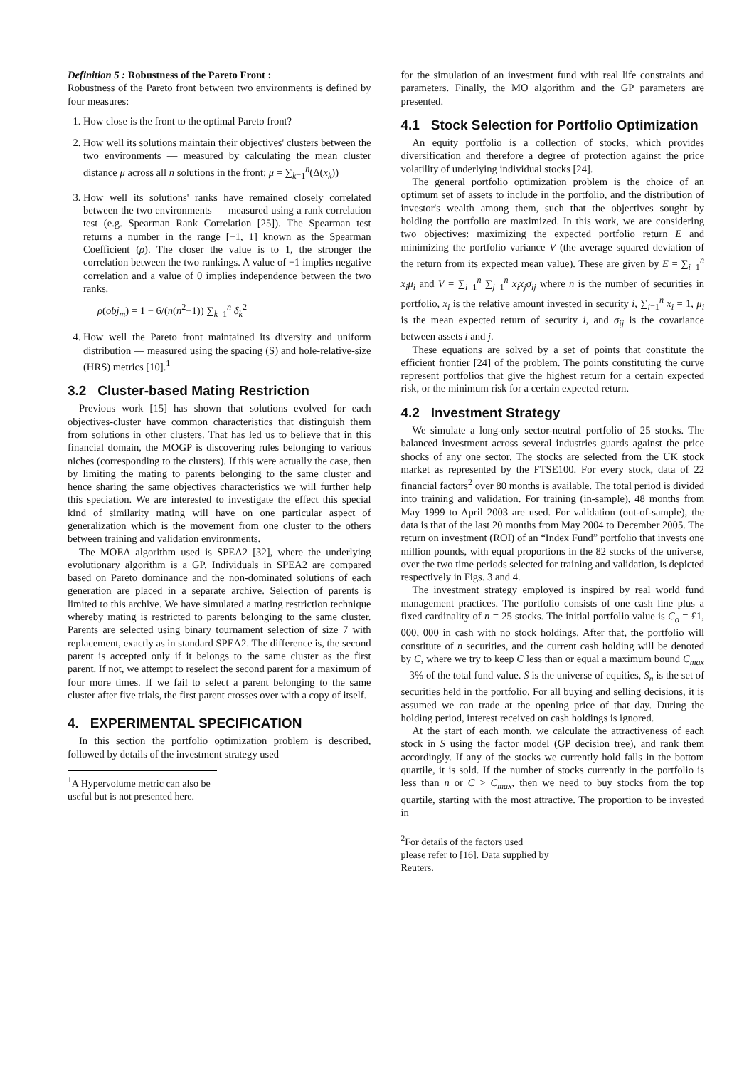Definition 5 : Robustness of the Pareto Front :
Robustness of the Pareto front between two environments is defined by four measures:
1. How close is the front to the optimal Pareto front?
2. How well its solutions maintain their objectives' clusters between the two environments — measured by calculating the mean cluster distance μ across all n solutions in the front: μ = ∑<sub>k=1</sub><sup>n</sup>(Δ(x<sub>k</sub>))
3. How well its solutions' ranks have remained closely correlated between the two environments — measured using a rank correlation test (e.g. Spearman Rank Correlation [25]). The Spearman test returns a number in the range [−1, 1] known as the Spearman Coefficient (ρ). The closer the value is to 1, the stronger the correlation between the two rankings. A value of −1 implies negative correlation and a value of 0 implies independence between the two ranks.
ρ(obj<sub>m</sub>) = 1 − 6/(n(n<sup>2</sup>−1)) ∑<sub>k=1</sub><sup>n</sup> δ<sub>k</sub><sup>2</sup>
4. How well the Pareto front maintained its diversity and uniform distribution — measured using the spacing (S) and hole-relative-size (HRS) metrics [10].<sup>1</sup>
3.2 Cluster-based Mating Restriction
Previous work [15] has shown that solutions evolved for each objectives-cluster have common characteristics that distinguish them from solutions in other clusters. That has led us to believe that in this financial domain, the MOGP is discovering rules belonging to various niches (corresponding to the clusters). If this were actually the case, then by limiting the mating to parents belonging to the same cluster and hence sharing the same objectives characteristics we will further help this speciation. We are interested to investigate the effect this special kind of similarity mating will have on one particular aspect of generalization which is the movement from one cluster to the others between training and validation environments.
The MOEA algorithm used is SPEA2 [32], where the underlying evolutionary algorithm is a GP. Individuals in SPEA2 are compared based on Pareto dominance and the non-dominated solutions of each generation are placed in a separate archive. Selection of parents is limited to this archive. We have simulated a mating restriction technique whereby mating is restricted to parents belonging to the same cluster. Parents are selected using binary tournament selection of size 7 with replacement, exactly as in standard SPEA2. The difference is, the second parent is accepted only if it belongs to the same cluster as the first parent. If not, we attempt to reselect the second parent for a maximum of four more times. If we fail to select a parent belonging to the same cluster after five trials, the first parent crosses over with a copy of itself.
4. EXPERIMENTAL SPECIFICATION
In this section the portfolio optimization problem is described, followed by details of the investment strategy used
<sup>1</sup> A Hypervolume metric can also be useful but is not presented here.
for the simulation of an investment fund with real life constraints and parameters. Finally, the MO algorithm and the GP parameters are presented.
4.1 Stock Selection for Portfolio Optimization
An equity portfolio is a collection of stocks, which provides diversification and therefore a degree of protection against the price volatility of underlying individual stocks [24].
The general portfolio optimization problem is the choice of an optimum set of assets to include in the portfolio, and the distribution of investor's wealth among them, such that the objectives sought by holding the portfolio are maximized. In this work, we are considering two objectives: maximizing the expected portfolio return E and minimizing the portfolio variance V (the average squared deviation of the return from its expected mean value). These are given by E = ∑<sub>i=1</sub><sup>n</sup> x<sub>i</sub>μ<sub>i</sub> and V = ∑<sub>i=1</sub><sup>n</sup> ∑<sub>j=1</sub><sup>n</sup> x<sub>i</sub>x<sub>j</sub>σ<sub>ij</sub> where n is the number of securities in portfolio, x<sub>i</sub> is the relative amount invested in security i, ∑<sub>i=1</sub><sup>n</sup> x<sub>i</sub> = 1, μ<sub>i</sub> is the mean expected return of security i, and σ<sub>ij</sub> is the covariance between assets i and j.
These equations are solved by a set of points that constitute the efficient frontier [24] of the problem. The points constituting the curve represent portfolios that give the highest return for a certain expected risk, or the minimum risk for a certain expected return.
4.2 Investment Strategy
We simulate a long-only sector-neutral portfolio of 25 stocks. The balanced investment across several industries guards against the price shocks of any one sector. The stocks are selected from the UK stock market as represented by the FTSE100. For every stock, data of 22 financial factors<sup>2</sup> over 80 months is available. The total period is divided into training and validation. For training (in-sample), 48 months from May 1999 to April 2003 are used. For validation (out-of-sample), the data is that of the last 20 months from May 2004 to December 2005. The return on investment (ROI) of an “Index Fund” portfolio that invests one million pounds, with equal proportions in the 82 stocks of the universe, over the two time periods selected for training and validation, is depicted respectively in Figs. 3 and 4.
The investment strategy employed is inspired by real world fund management practices. The portfolio consists of one cash line plus a fixed cardinality of n = 25 stocks. The initial portfolio value is C<sub>o</sub> = £1, 000, 000 in cash with no stock holdings. After that, the portfolio will constitute of n securities, and the current cash holding will be denoted by C, where we try to keep C less than or equal a maximum bound C<sub>max</sub> = 3% of the total fund value. S is the universe of equities, S<sub>n</sub> is the set of securities held in the portfolio. For all buying and selling decisions, it is assumed we can trade at the opening price of that day. During the holding period, interest received on cash holdings is ignored.
At the start of each month, we calculate the attractiveness of each stock in S using the factor model (GP decision tree), and rank them accordingly. If any of the stocks we currently hold falls in the bottom quartile, it is sold. If the number of stocks currently in the portfolio is less than n or C > C<sub>max</sub>, then we need to buy stocks from the top quartile, starting with the most attractive. The proportion to be invested in
<sup>2</sup> For details of the factors used please refer to [16]. Data supplied by Reuters.